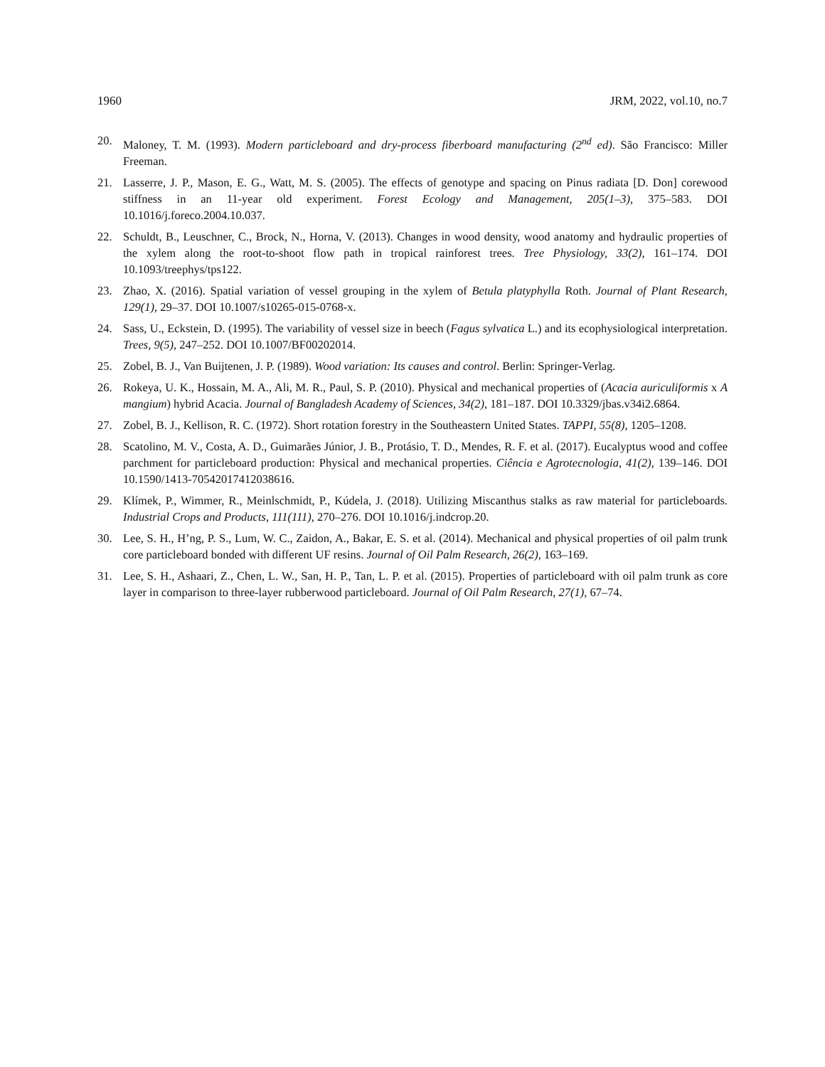1960 JRM, 2022, vol.10, no.7
20. Maloney, T. M. (1993). Modern particleboard and dry-process fiberboard manufacturing (2<sup>nd</sup> ed). São Francisco: Miller Freeman.
21. Lasserre, J. P., Mason, E. G., Watt, M. S. (2005). The effects of genotype and spacing on Pinus radiata [D. Don] corewood stiffness in an 11-year old experiment. Forest Ecology and Management, 205(1–3), 375–583. DOI 10.1016/j.foreco.2004.10.037.
22. Schuldt, B., Leuschner, C., Brock, N., Horna, V. (2013). Changes in wood density, wood anatomy and hydraulic properties of the xylem along the root-to-shoot flow path in tropical rainforest trees. Tree Physiology, 33(2), 161–174. DOI 10.1093/treephys/tps122.
23. Zhao, X. (2016). Spatial variation of vessel grouping in the xylem of Betula platyphylla Roth. Journal of Plant Research, 129(1), 29–37. DOI 10.1007/s10265-015-0768-x.
24. Sass, U., Eckstein, D. (1995). The variability of vessel size in beech (Fagus sylvatica L.) and its ecophysiological interpretation. Trees, 9(5), 247–252. DOI 10.1007/BF00202014.
25. Zobel, B. J., Van Buijtenen, J. P. (1989). Wood variation: Its causes and control. Berlin: Springer-Verlag.
26. Rokeya, U. K., Hossain, M. A., Ali, M. R., Paul, S. P. (2010). Physical and mechanical properties of (Acacia auriculiformis x A mangium) hybrid Acacia. Journal of Bangladesh Academy of Sciences, 34(2), 181–187. DOI 10.3329/jbas.v34i2.6864.
27. Zobel, B. J., Kellison, R. C. (1972). Short rotation forestry in the Southeastern United States. TAPPI, 55(8), 1205–1208.
28. Scatolino, M. V., Costa, A. D., Guimarães Júnior, J. B., Protásio, T. D., Mendes, R. F. et al. (2017). Eucalyptus wood and coffee parchment for particleboard production: Physical and mechanical properties. Ciência e Agrotecnologia, 41(2), 139–146. DOI 10.1590/1413-70542017412038616.
29. Klímek, P., Wimmer, R., Meinlschmidt, P., Kúdela, J. (2018). Utilizing Miscanthus stalks as raw material for particleboards. Industrial Crops and Products, 111(111), 270–276. DOI 10.1016/j.indcrop.20.
30. Lee, S. H., H’ng, P. S., Lum, W. C., Zaidon, A., Bakar, E. S. et al. (2014). Mechanical and physical properties of oil palm trunk core particleboard bonded with different UF resins. Journal of Oil Palm Research, 26(2), 163–169.
31. Lee, S. H., Ashaari, Z., Chen, L. W., San, H. P., Tan, L. P. et al. (2015). Properties of particleboard with oil palm trunk as core layer in comparison to three-layer rubberwood particleboard. Journal of Oil Palm Research, 27(1), 67–74.